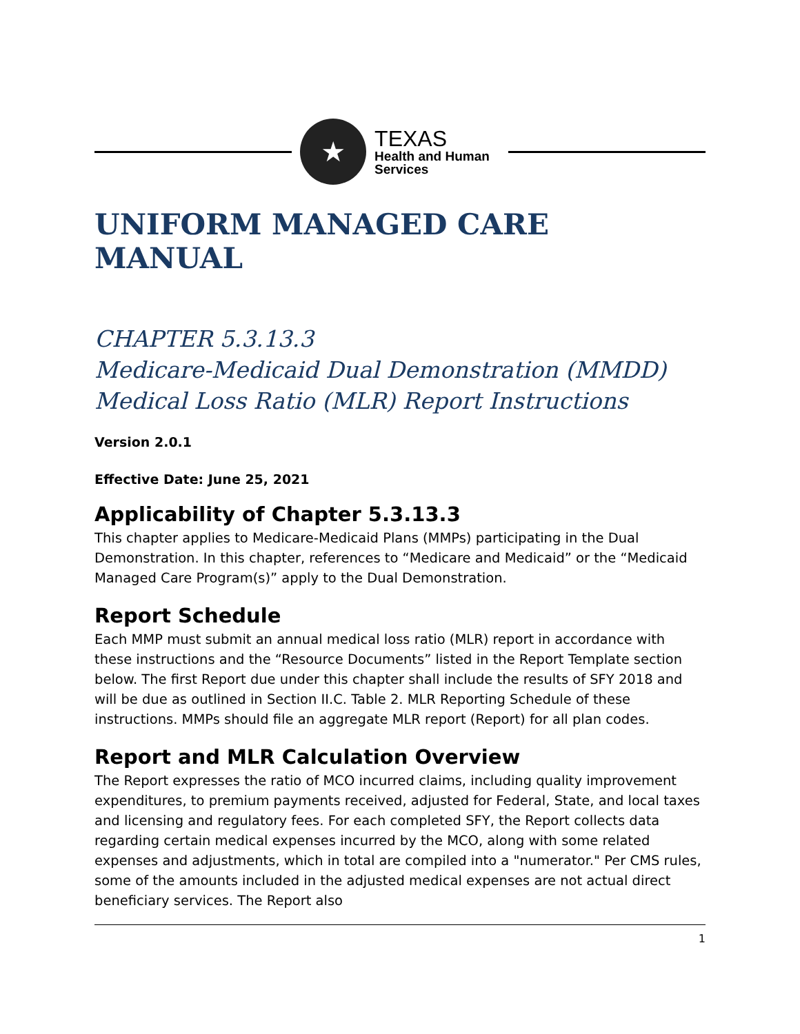★
TEXAS
Health and Human
Services
UNIFORM MANAGED CARE MANUAL
CHAPTER 5.3.13.3
Medicare-Medicaid Dual Demonstration (MMDD) Medical Loss Ratio (MLR) Report Instructions
Version 2.0.1
Effective Date: June 25, 2021
Applicability of Chapter 5.3.13.3
This chapter applies to Medicare-Medicaid Plans (MMPs) participating in the Dual Demonstration. In this chapter, references to “Medicare and Medicaid” or the “Medicaid Managed Care Program(s)” apply to the Dual Demonstration.
Report Schedule
Each MMP must submit an annual medical loss ratio (MLR) report in accordance with these instructions and the “Resource Documents” listed in the Report Template section below. The first Report due under this chapter shall include the results of SFY 2018 and will be due as outlined in Section II.C. Table 2. MLR Reporting Schedule of these instructions. MMPs should file an aggregate MLR report (Report) for all plan codes.
Report and MLR Calculation Overview
The Report expresses the ratio of MCO incurred claims, including quality improvement expenditures, to premium payments received, adjusted for Federal, State, and local taxes and licensing and regulatory fees. For each completed SFY, the Report collects data regarding certain medical expenses incurred by the MCO, along with some related expenses and adjustments, which in total are compiled into a "numerator." Per CMS rules, some of the amounts included in the adjusted medical expenses are not actual direct beneficiary services. The Report also
1